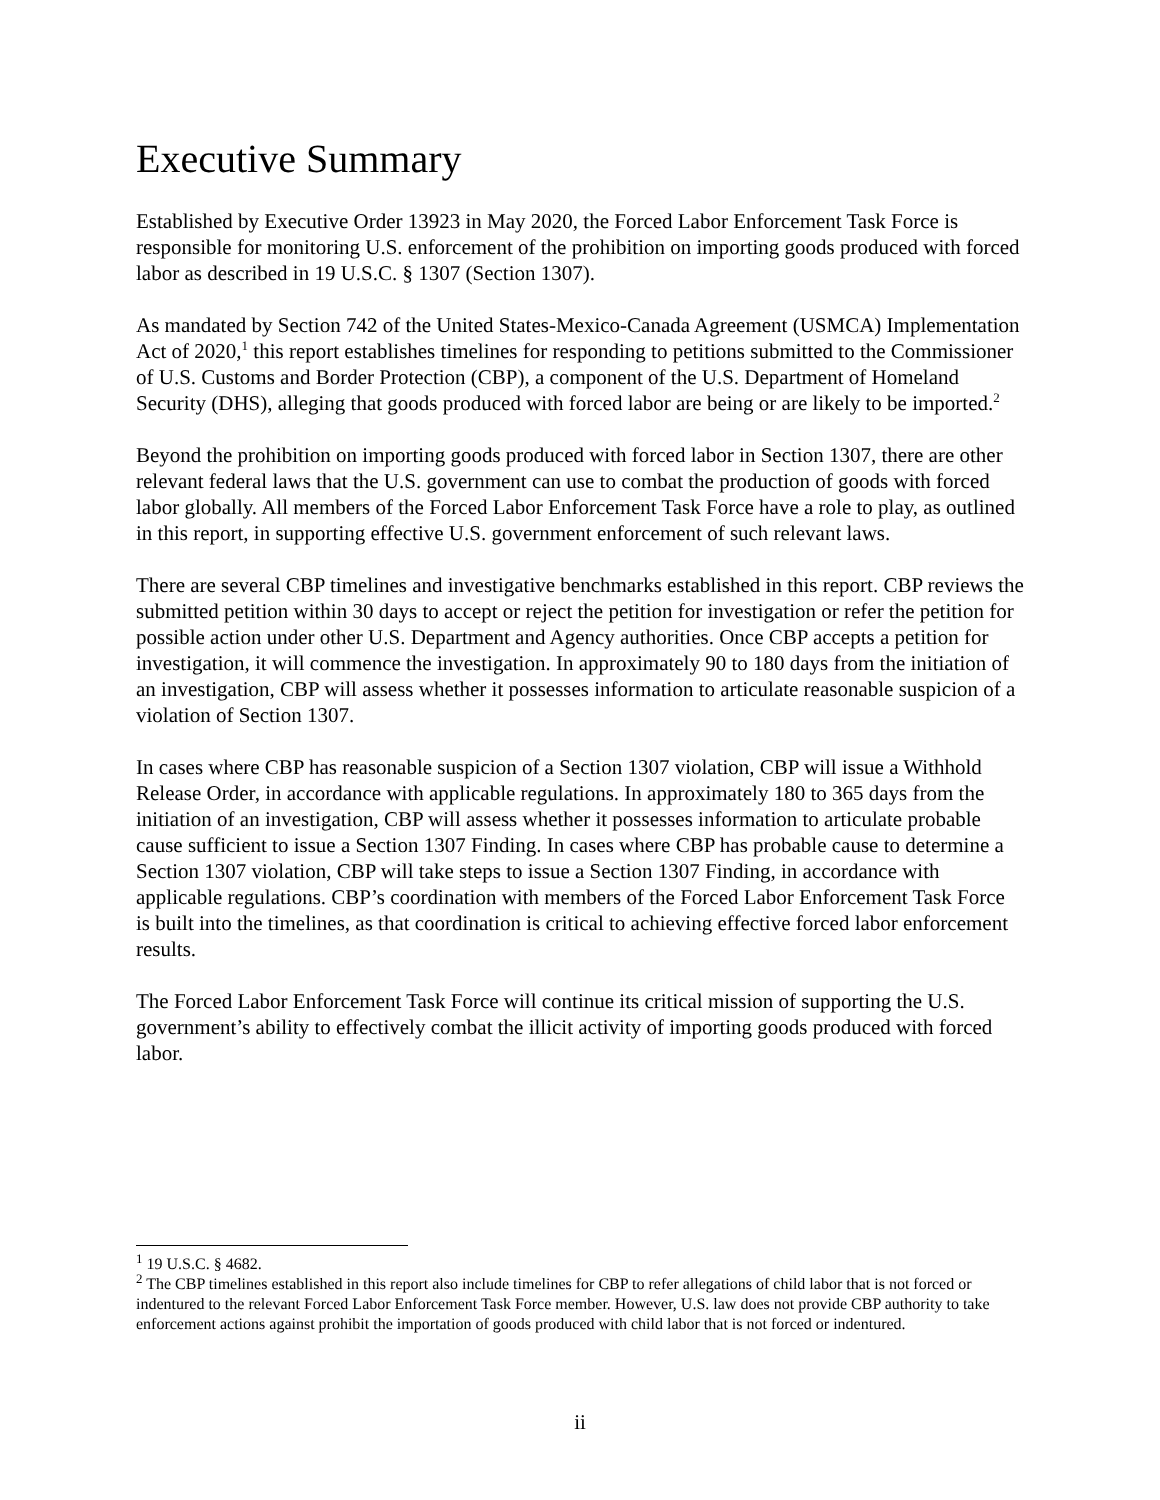Executive Summary
Established by Executive Order 13923 in May 2020, the Forced Labor Enforcement Task Force is responsible for monitoring U.S. enforcement of the prohibition on importing goods produced with forced labor as described in 19 U.S.C. § 1307 (Section 1307).
As mandated by Section 742 of the United States-Mexico-Canada Agreement (USMCA) Implementation Act of 2020,<sup>1</sup> this report establishes timelines for responding to petitions submitted to the Commissioner of U.S. Customs and Border Protection (CBP), a component of the U.S. Department of Homeland Security (DHS), alleging that goods produced with forced labor are being or are likely to be imported.<sup>2</sup>
Beyond the prohibition on importing goods produced with forced labor in Section 1307, there are other relevant federal laws that the U.S. government can use to combat the production of goods with forced labor globally. All members of the Forced Labor Enforcement Task Force have a role to play, as outlined in this report, in supporting effective U.S. government enforcement of such relevant laws.
There are several CBP timelines and investigative benchmarks established in this report. CBP reviews the submitted petition within 30 days to accept or reject the petition for investigation or refer the petition for possible action under other U.S. Department and Agency authorities. Once CBP accepts a petition for investigation, it will commence the investigation. In approximately 90 to 180 days from the initiation of an investigation, CBP will assess whether it possesses information to articulate reasonable suspicion of a violation of Section 1307.
In cases where CBP has reasonable suspicion of a Section 1307 violation, CBP will issue a Withhold Release Order, in accordance with applicable regulations. In approximately 180 to 365 days from the initiation of an investigation, CBP will assess whether it possesses information to articulate probable cause sufficient to issue a Section 1307 Finding. In cases where CBP has probable cause to determine a Section 1307 violation, CBP will take steps to issue a Section 1307 Finding, in accordance with applicable regulations. CBP’s coordination with members of the Forced Labor Enforcement Task Force is built into the timelines, as that coordination is critical to achieving effective forced labor enforcement results.
The Forced Labor Enforcement Task Force will continue its critical mission of supporting the U.S. government’s ability to effectively combat the illicit activity of importing goods produced with forced labor.
<sup>1</sup> 19 U.S.C. § 4682.
<sup>2</sup> The CBP timelines established in this report also include timelines for CBP to refer allegations of child labor that is not forced or indentured to the relevant Forced Labor Enforcement Task Force member. However, U.S. law does not provide CBP authority to take enforcement actions against prohibit the importation of goods produced with child labor that is not forced or indentured.
ii